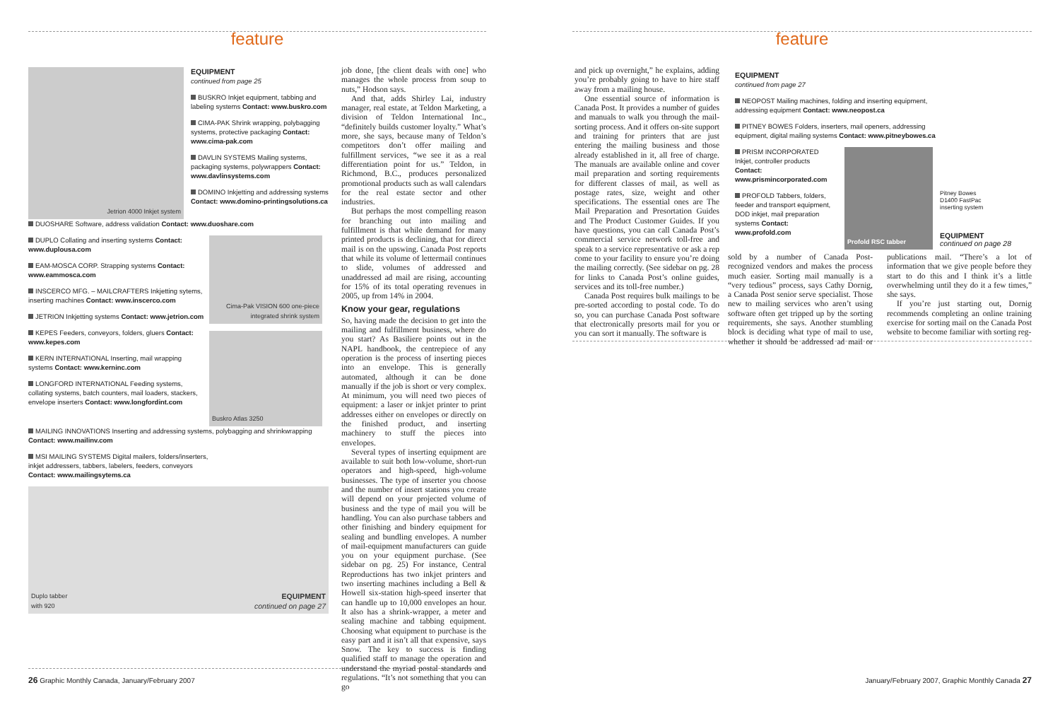feature
Jetrion 4000 Inkjet system
EQUIPMENT
continued from page 25
BUSKRO Inkjet equipment, tabbing and labeling systems Contact: www.buskro.com
CIMA-PAK Shrink wrapping, polybagging systems, protective packaging Contact: www.cima-pak.com
DAVLIN SYSTEMS Mailing systems, packaging systems, polywrappers Contact: www.davlinsystems.com
DOMINO Inkjetting and addressing systems Contact: www.domino-printingsolutions.ca
DUOSHARE Software, address validation Contact: www.duoshare.com
DUPLO Collating and inserting systems Contact: www.duplousa.com
EAM-MOSCA CORP. Strapping systems Contact: www.eammosca.com
INSCERCO MFG. – MAILCRAFTERS Inkjetting sytems, inserting machines Contact: www.inscerco.com
JETRION Inkjetting systems Contact: www.jetrion.com
KEPES Feeders, conveyors, folders, gluers Contact: www.kepes.com
KERN INTERNATIONAL Inserting, mail wrapping systems Contact: www.kerninc.com
LONGFORD INTERNATIONAL Feeding systems, collating systems, batch counters, mail loaders, stackers, envelope inserters Contact: www.longfordint.com
Cima-Pak VISION 600 one-piece integrated shrink system
Buskro Atlas 3250
MAILING INNOVATIONS Inserting and addressing systems, polybagging and shrinkwrapping Contact: www.mailinv.com
MSI MAILING SYSTEMS Digital mailers, folders/inserters, inkjet addressers, tabbers, labelers, feeders, conveyors Contact: www.mailingsytems.ca
Duplo tabber
with 920 EQUIPMENT
continued on page 27
job done, [the client deals with one] who manages the whole process from soup to nuts,” Hodson says.
And that, adds Shirley Lai, industry manager, real estate, at Teldon Marketing, a division of Teldon International Inc., “definitely builds customer loyalty.” What’s more, she says, because many of Teldon’s competitors don’t offer mailing and fulfillment services, “we see it as a real differentiation point for us.” Teldon, in Richmond, B.C., produces personalized promotional products such as wall calendars for the real estate sector and other industries.
But perhaps the most compelling reason for branching out into mailing and fulfillment is that while demand for many printed products is declining, that for direct mail is on the upswing. Canada Post reports that while its volume of lettermail continues to slide, volumes of addressed and unaddressed ad mail are rising, accounting for 15% of its total operating revenues in 2005, up from 14% in 2004.
Know your gear, regulations
So, having made the decision to get into the mailing and fulfillment business, where do you start? As Basiliere points out in the NAPL handbook, the centrepiece of any operation is the process of inserting pieces into an envelope. This is generally automated, although it can be done manually if the job is short or very complex. At minimum, you will need two pieces of equipment: a laser or inkjet printer to print addresses either on envelopes or directly on the finished product, and inserting machinery to stuff the pieces into envelopes.
Several types of inserting equipment are available to suit both low-volume, short-run operators and high-speed, high-volume businesses. The type of inserter you choose and the number of insert stations you create will depend on your projected volume of business and the type of mail you will be handling. You can also purchase tabbers and other finishing and bindery equipment for sealing and bundling envelopes. A number of mail-equipment manufacturers can guide you on your equipment purchase. (See sidebar on pg. 25) For instance, Central Reproductions has two inkjet printers and two inserting machines including a Bell & Howell six-station high-speed inserter that can handle up to 10,000 envelopes an hour. It also has a shrink-wrapper, a meter and sealing machine and tabbing equipment. Choosing what equipment to purchase is the easy part and it isn’t all that expensive, says Snow. The key to success is finding qualified staff to manage the operation and understand the myriad postal standards and regulations. “It’s not something that you can go
26 Graphic Monthly Canada, January/February 2007
feature
and pick up overnight,” he explains, adding you’re probably going to have to hire staff away from a mailing house.
One essential source of information is Canada Post. It provides a number of guides and manuals to walk you through the mail-sorting process. And it offers on-site support and training for printers that are just entering the mailing business and those already established in it, all free of charge. The manuals are available online and cover mail preparation and sorting requirements for different classes of mail, as well as postage rates, size, weight and other specifications. The essential ones are The Mail Preparation and Presortation Guides and The Product Customer Guides. If you have questions, you can call Canada Post’s commercial service network toll-free and speak to a service representative or ask a rep come to your facility to ensure you’re doing the mailing correctly. (See sidebar on pg. 28 for links to Canada Post’s online guides, services and its toll-free number.)
Canada Post requires bulk mailings to be pre-sorted according to postal code. To do so, you can purchase Canada Post software that electronically presorts mail for you or you can sort it manually. The software is
EQUIPMENT
continued from page 27
NEOPOST Mailing machines, folding and inserting equipment, addressing equipment Contact: www.neopost.ca
PITNEY BOWES Folders, inserters, mail openers, addressing equipment, digital mailing systems Contact: www.pitneybowes.ca
PRISM INCORPORATED Inkjet, controller products Contact: www.prismincorporated.com
PROFOLD Tabbers, folders, feeder and transport equipment, DOD inkjet, mail preparation systems Contact: www.profold.com
Profold RSC tabber
Pitney Bowes
D1400 FastPac
inserting system
EQUIPMENT
continued on page 28
sold by a number of Canada Post-recognized vendors and makes the process much easier. Sorting mail manually is a “very tedious” process, says Cathy Dornig, a Canada Post senior serve specialist. Those new to mailing services who aren’t using software often get tripped up by the sorting requirements, she says. Another stumbling block is deciding what type of mail to use, whether it should be addressed ad mail or publications mail. “There’s a lot of information that we give people before they start to do this and I think it’s a little overwhelming until they do it a few times,” she says.
If you’re just starting out, Dornig recommends completing an online training exercise for sorting mail on the Canada Post website to become familiar with sorting reg-
January/February 2007, Graphic Monthly Canada 27